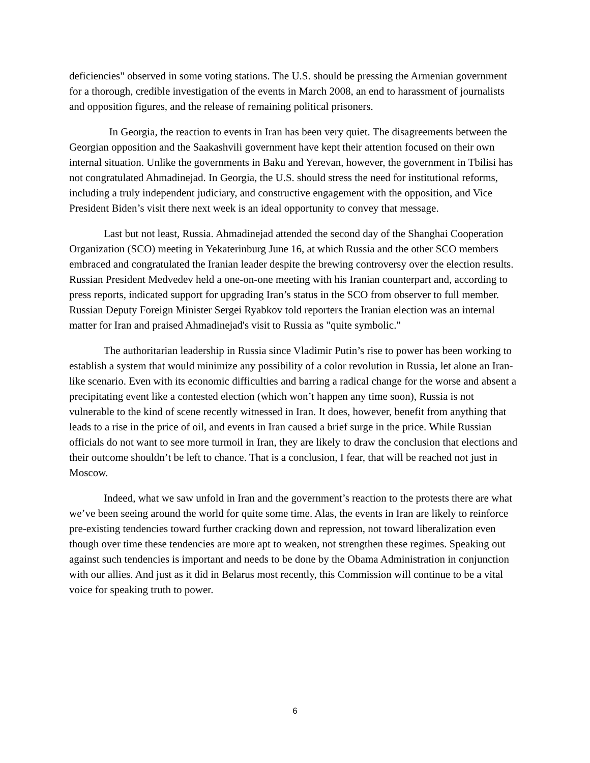deficiencies" observed in some voting stations. The U.S. should be pressing the Armenian government for a thorough, credible investigation of the events in March 2008, an end to harassment of journalists and opposition figures, and the release of remaining political prisoners.
In Georgia, the reaction to events in Iran has been very quiet. The disagreements between the Georgian opposition and the Saakashvili government have kept their attention focused on their own internal situation. Unlike the governments in Baku and Yerevan, however, the government in Tbilisi has not congratulated Ahmadinejad. In Georgia, the U.S. should stress the need for institutional reforms, including a truly independent judiciary, and constructive engagement with the opposition, and Vice President Biden’s visit there next week is an ideal opportunity to convey that message.
Last but not least, Russia. Ahmadinejad attended the second day of the Shanghai Cooperation Organization (SCO) meeting in Yekaterinburg June 16, at which Russia and the other SCO members embraced and congratulated the Iranian leader despite the brewing controversy over the election results. Russian President Medvedev held a one-on-one meeting with his Iranian counterpart and, according to press reports, indicated support for upgrading Iran’s status in the SCO from observer to full member. Russian Deputy Foreign Minister Sergei Ryabkov told reporters the Iranian election was an internal matter for Iran and praised Ahmadinejad's visit to Russia as "quite symbolic."
The authoritarian leadership in Russia since Vladimir Putin’s rise to power has been working to establish a system that would minimize any possibility of a color revolution in Russia, let alone an Iran-like scenario. Even with its economic difficulties and barring a radical change for the worse and absent a precipitating event like a contested election (which won’t happen any time soon), Russia is not vulnerable to the kind of scene recently witnessed in Iran. It does, however, benefit from anything that leads to a rise in the price of oil, and events in Iran caused a brief surge in the price. While Russian officials do not want to see more turmoil in Iran, they are likely to draw the conclusion that elections and their outcome shouldn’t be left to chance. That is a conclusion, I fear, that will be reached not just in Moscow.
Indeed, what we saw unfold in Iran and the government’s reaction to the protests there are what we’ve been seeing around the world for quite some time. Alas, the events in Iran are likely to reinforce pre-existing tendencies toward further cracking down and repression, not toward liberalization even though over time these tendencies are more apt to weaken, not strengthen these regimes. Speaking out against such tendencies is important and needs to be done by the Obama Administration in conjunction with our allies. And just as it did in Belarus most recently, this Commission will continue to be a vital voice for speaking truth to power.
6